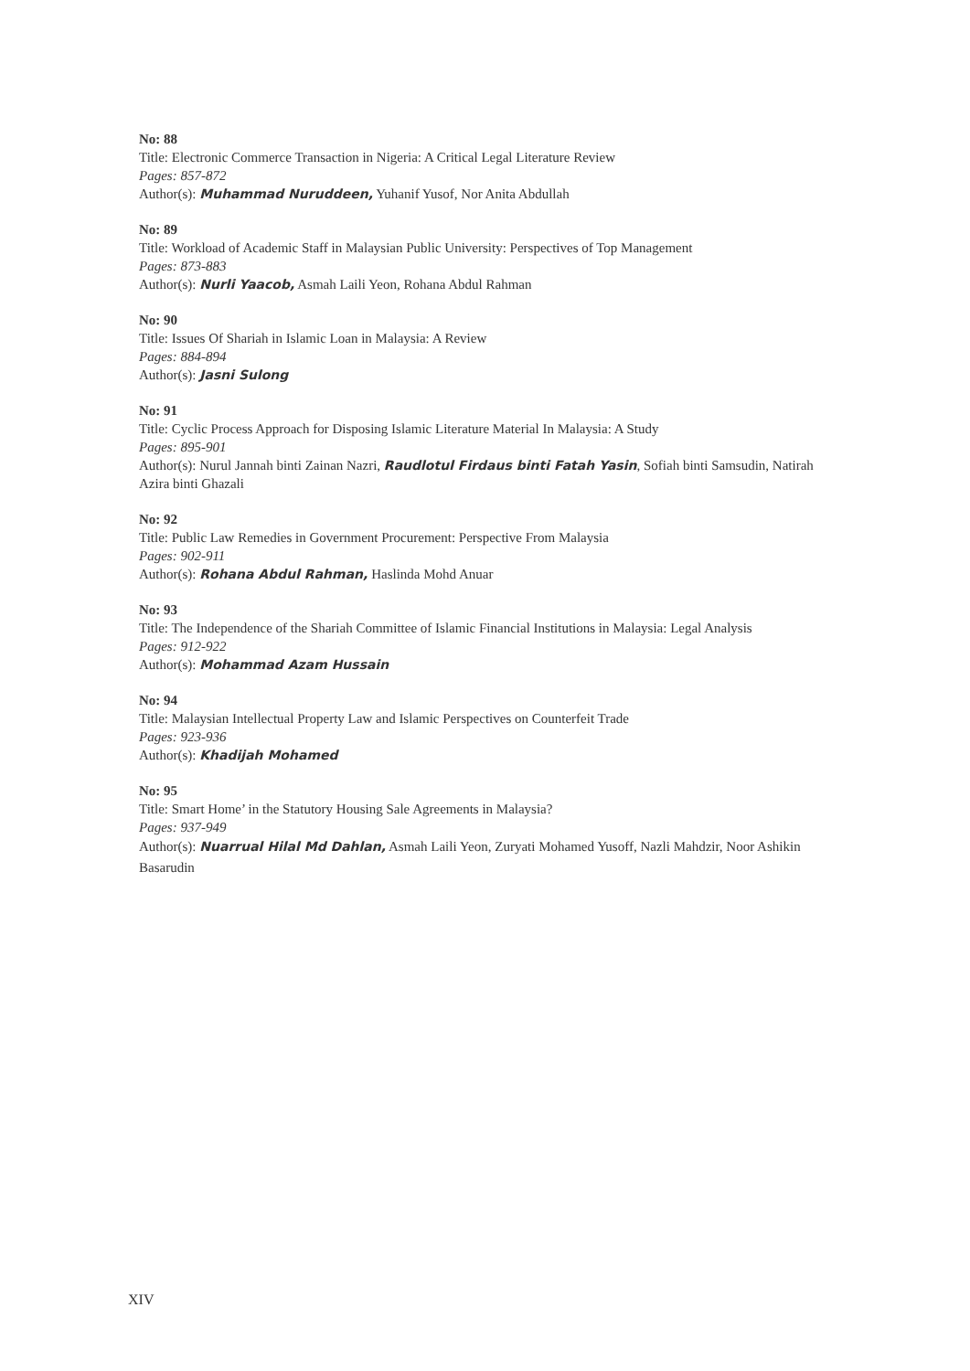No: 88
Title: Electronic Commerce Transaction in Nigeria: A Critical Legal Literature Review
Pages: 857-872
Author(s): Muhammad Nuruddeen, Yuhanif Yusof, Nor Anita Abdullah
No: 89
Title: Workload of Academic Staff in Malaysian Public University: Perspectives of Top Management
Pages: 873-883
Author(s): Nurli Yaacob, Asmah Laili Yeon, Rohana Abdul Rahman
No: 90
Title: Issues Of Shariah in Islamic Loan in Malaysia: A Review
Pages: 884-894
Author(s): Jasni Sulong
No: 91
Title: Cyclic Process Approach for Disposing Islamic Literature Material In Malaysia: A Study
Pages: 895-901
Author(s): Nurul Jannah binti Zainan Nazri, Raudlotul Firdaus binti Fatah Yasin, Sofiah binti Samsudin, Natirah Azira binti Ghazali
No: 92
Title: Public Law Remedies in Government Procurement: Perspective From Malaysia
Pages: 902-911
Author(s): Rohana Abdul Rahman, Haslinda Mohd Anuar
No: 93
Title: The Independence of the Shariah Committee of Islamic Financial Institutions in Malaysia: Legal Analysis
Pages: 912-922
Author(s): Mohammad Azam Hussain
No: 94
Title: Malaysian Intellectual Property Law and Islamic Perspectives on Counterfeit Trade
Pages: 923-936
Author(s): Khadijah Mohamed
No: 95
Title: Smart Home’ in the Statutory Housing Sale Agreements in Malaysia?
Pages: 937-949
Author(s): Nuarrual Hilal Md Dahlan, Asmah Laili Yeon, Zuryati Mohamed Yusoff, Nazli Mahdzir, Noor Ashikin Basarudin
XIV